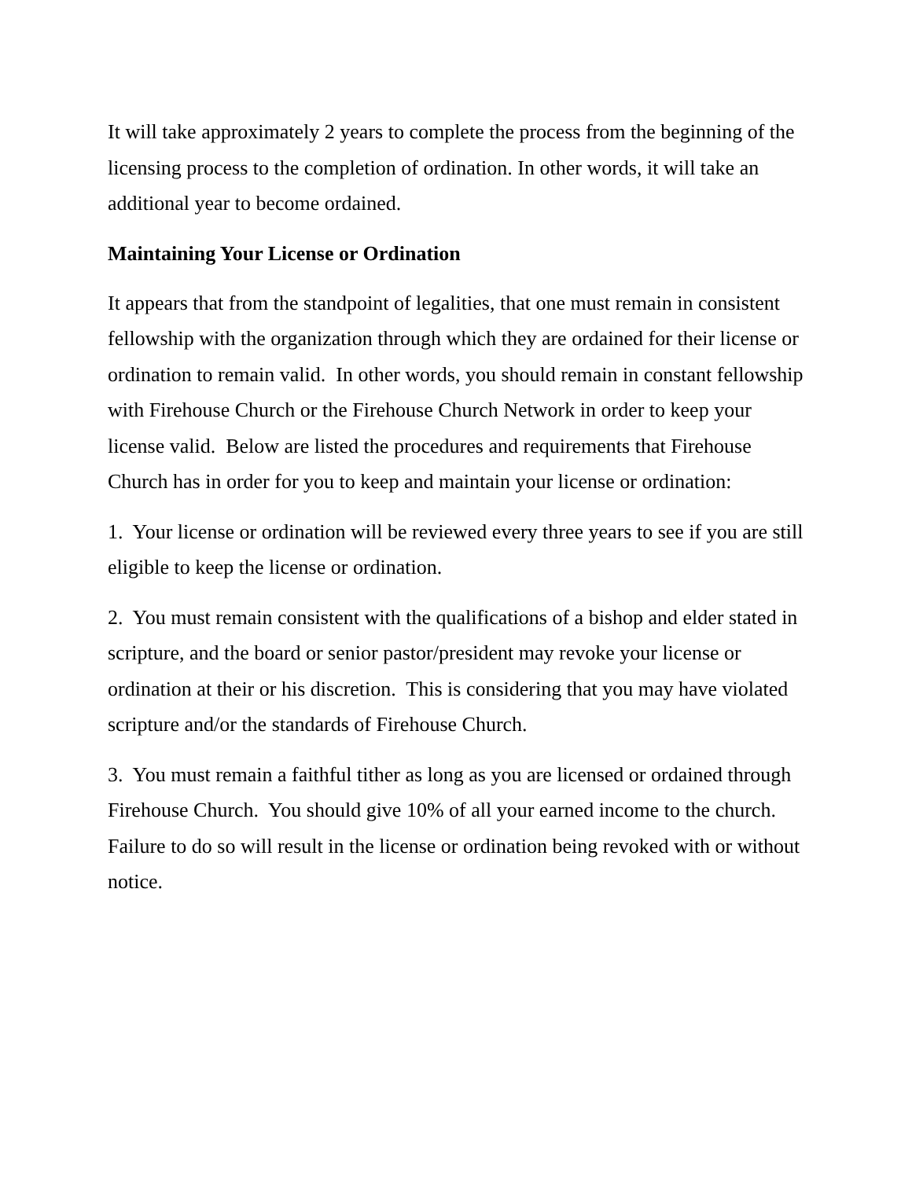It will take approximately 2 years to complete the process from the beginning of the licensing process to the completion of ordination. In other words, it will take an additional year to become ordained.
Maintaining Your License or Ordination
It appears that from the standpoint of legalities, that one must remain in consistent fellowship with the organization through which they are ordained for their license or ordination to remain valid. In other words, you should remain in constant fellowship with Firehouse Church or the Firehouse Church Network in order to keep your license valid. Below are listed the procedures and requirements that Firehouse Church has in order for you to keep and maintain your license or ordination:
1. Your license or ordination will be reviewed every three years to see if you are still eligible to keep the license or ordination.
2. You must remain consistent with the qualifications of a bishop and elder stated in scripture, and the board or senior pastor/president may revoke your license or ordination at their or his discretion. This is considering that you may have violated scripture and/or the standards of Firehouse Church.
3. You must remain a faithful tither as long as you are licensed or ordained through Firehouse Church. You should give 10% of all your earned income to the church. Failure to do so will result in the license or ordination being revoked with or without notice.